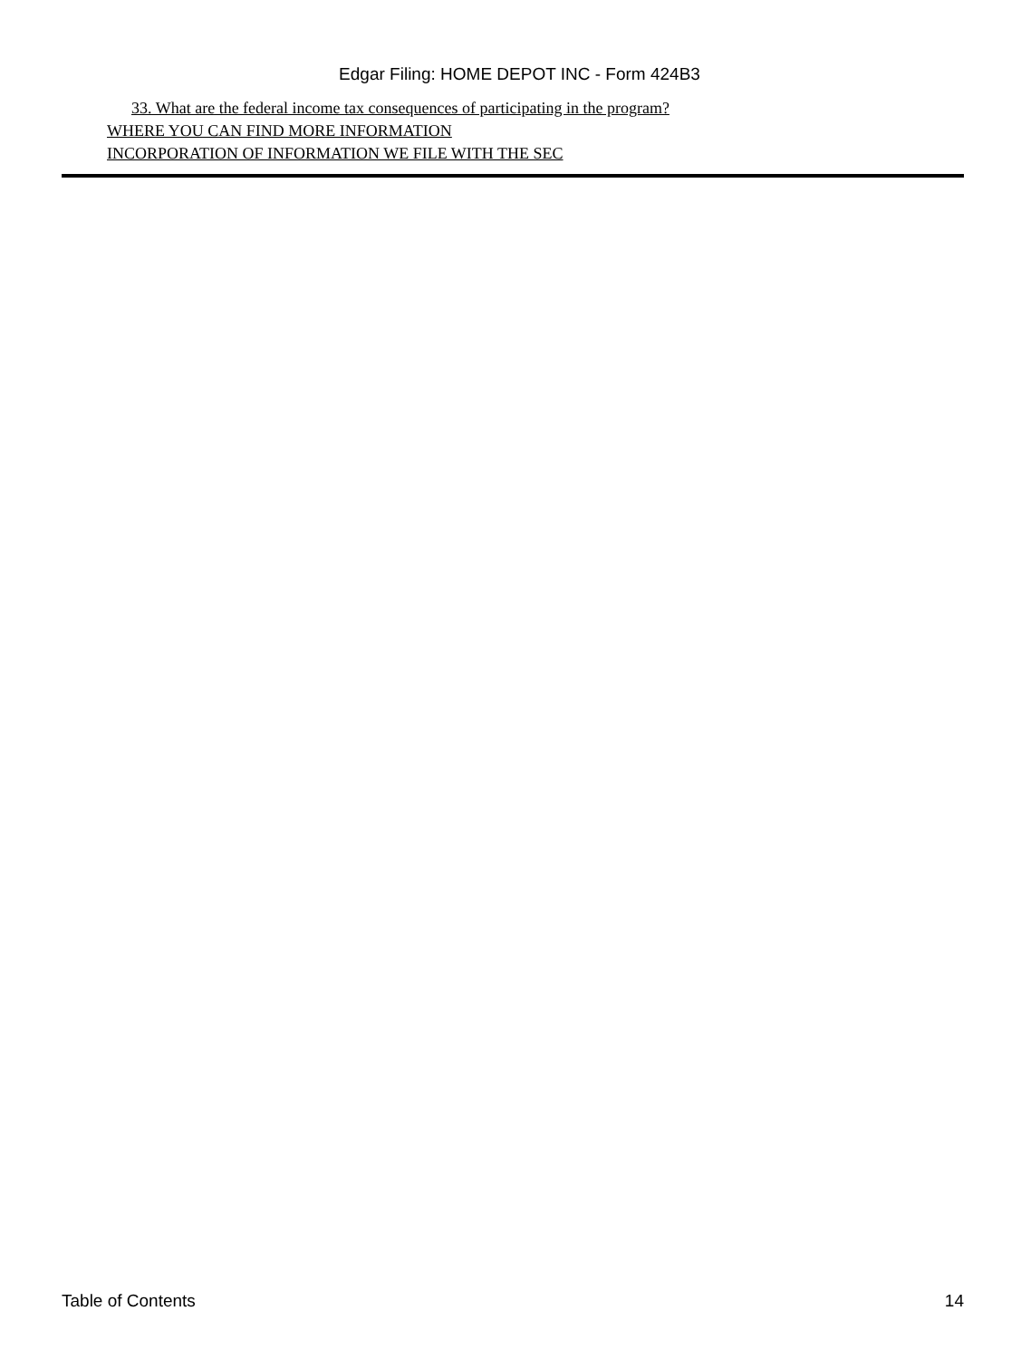Edgar Filing: HOME DEPOT INC - Form 424B3
33. What are the federal income tax consequences of participating in the program?
WHERE YOU CAN FIND MORE INFORMATION
INCORPORATION OF INFORMATION WE FILE WITH THE SEC
Table of Contents 14